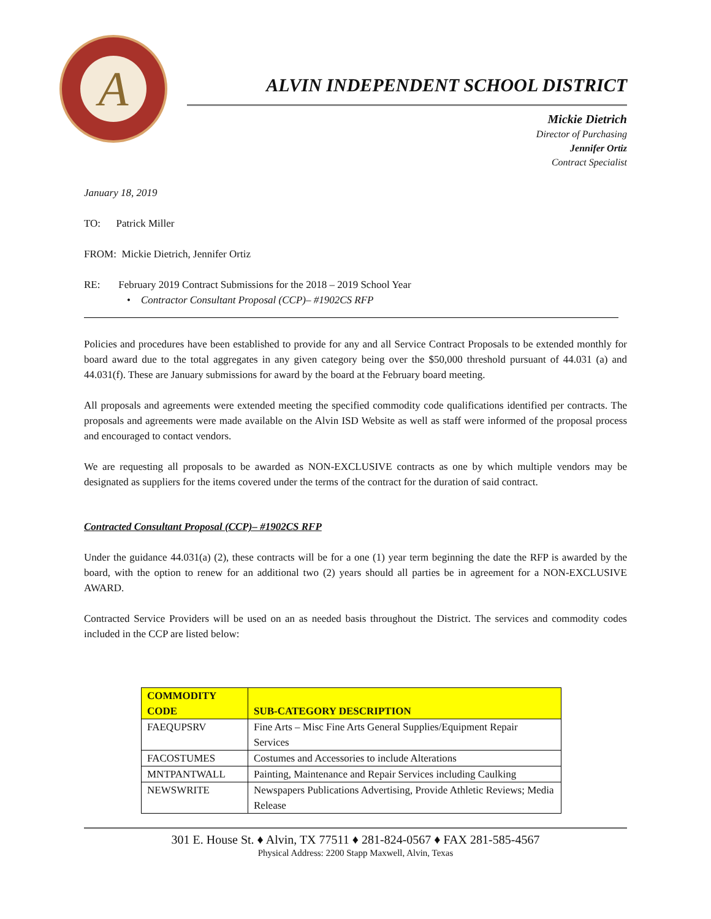A
ALVIN INDEPENDENT SCHOOL DISTRICT
Mickie Dietrich
Director of Purchasing
Jennifer Ortiz
Contract Specialist
January 18, 2019
TO: Patrick Miller
FROM: Mickie Dietrich, Jennifer Ortiz
RE: February 2019 Contract Submissions for the 2018 – 2019 School Year
• Contractor Consultant Proposal (CCP)– #1902CS RFP
Policies and procedures have been established to provide for any and all Service Contract Proposals to be extended monthly for board award due to the total aggregates in any given category being over the $50,000 threshold pursuant of 44.031 (a) and 44.031(f). These are January submissions for award by the board at the February board meeting.
All proposals and agreements were extended meeting the specified commodity code qualifications identified per contracts. The proposals and agreements were made available on the Alvin ISD Website as well as staff were informed of the proposal process and encouraged to contact vendors.
We are requesting all proposals to be awarded as NON-EXCLUSIVE contracts as one by which multiple vendors may be designated as suppliers for the items covered under the terms of the contract for the duration of said contract.
Contracted Consultant Proposal (CCP)– #1902CS RFP
Under the guidance 44.031(a) (2), these contracts will be for a one (1) year term beginning the date the RFP is awarded by the board, with the option to renew for an additional two (2) years should all parties be in agreement for a NON-EXCLUSIVE AWARD.
Contracted Service Providers will be used on an as needed basis throughout the District. The services and commodity codes included in the CCP are listed below:
| COMMODITY CODE | SUB-CATEGORY DESCRIPTION |
| --- | --- |
| FAEQUPSRV | Fine Arts – Misc Fine Arts General Supplies/Equipment Repair Services |
| FACOSTUMES | Costumes and Accessories to include Alterations |
| MNTPANTWALL | Painting, Maintenance and Repair Services including Caulking |
| NEWSWRITE | Newspapers Publications Advertising, Provide Athletic Reviews; Media Release |
301 E. House St. ♦ Alvin, TX 77511 ♦ 281-824-0567 ♦ FAX 281-585-4567
Physical Address: 2200 Stapp Maxwell, Alvin, Texas